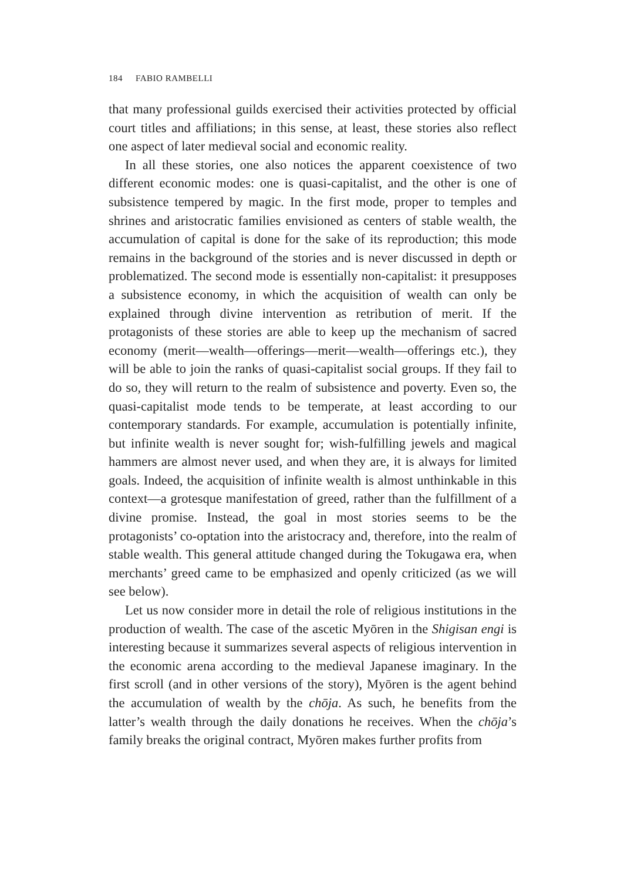184 FABIO RAMBELLI
that many professional guilds exercised their activities protected by official court titles and affiliations; in this sense, at least, these stories also reflect one aspect of later medieval social and economic reality.
In all these stories, one also notices the apparent coexistence of two different economic modes: one is quasi-capitalist, and the other is one of subsistence tempered by magic. In the first mode, proper to temples and shrines and aristocratic families envisioned as centers of stable wealth, the accumulation of capital is done for the sake of its reproduction; this mode remains in the background of the stories and is never discussed in depth or problematized. The second mode is essentially non-capitalist: it presupposes a subsistence economy, in which the acquisition of wealth can only be explained through divine intervention as retribution of merit. If the protagonists of these stories are able to keep up the mechanism of sacred economy (merit—wealth—offerings—merit—wealth—offerings etc.), they will be able to join the ranks of quasi-capitalist social groups. If they fail to do so, they will return to the realm of subsistence and poverty. Even so, the quasi-capitalist mode tends to be temperate, at least according to our contemporary standards. For example, accumulation is potentially infinite, but infinite wealth is never sought for; wish-fulfilling jewels and magical hammers are almost never used, and when they are, it is always for limited goals. Indeed, the acquisition of infinite wealth is almost unthinkable in this context—a grotesque manifestation of greed, rather than the fulfillment of a divine promise. Instead, the goal in most stories seems to be the protagonists’ co-optation into the aristocracy and, therefore, into the realm of stable wealth. This general attitude changed during the Tokugawa era, when merchants’ greed came to be emphasized and openly criticized (as we will see below).
Let us now consider more in detail the role of religious institutions in the production of wealth. The case of the ascetic Myōren in the Shigisan engi is interesting because it summarizes several aspects of religious intervention in the economic arena according to the medieval Japanese imaginary. In the first scroll (and in other versions of the story), Myōren is the agent behind the accumulation of wealth by the chōja. As such, he benefits from the latter’s wealth through the daily donations he receives. When the chōja’s family breaks the original contract, Myōren makes further profits from